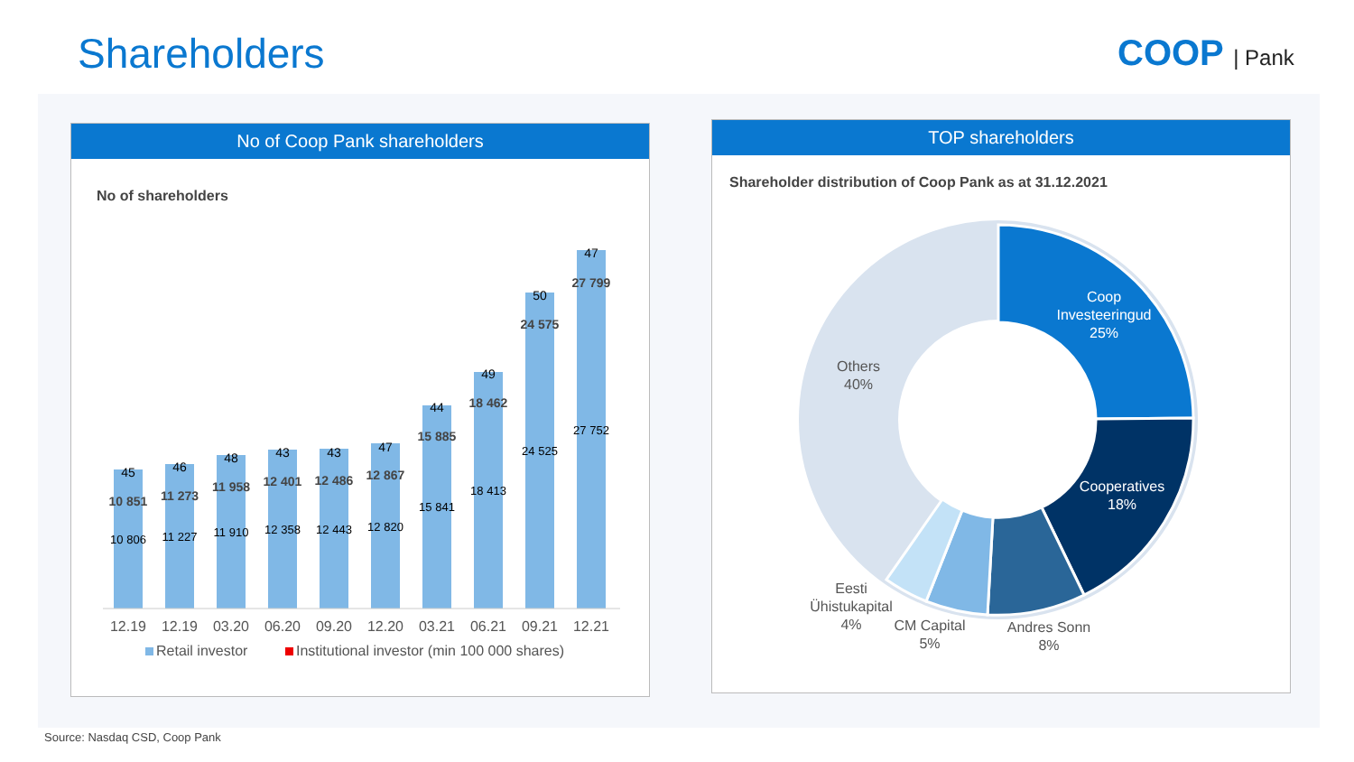Shareholders COOP | Pank
No of Coop Pank shareholders
No of shareholders
10 851
45
10 806
11 273
46
11 227
11 958
48
11 910
12 401
43
12 358
12 486
43
12 443
12 867
47
12 820
15 885
44
15 841
18 462
49
18 413
24 575
50
24 525
27 799
47
27 752
12.19
12.19
03.20
06.20
09.20
12.20
03.21
06.21
09.21
12.21
Retail investor
Institutional investor (min 100 000 shares)
TOP shareholders
Shareholder distribution of Coop Pank as at 31.12.2021
Coop
Investeeringud
25%
Cooperatives
18%
Andres Sonn
8%
CM Capital
5%
Eesti
Ühistukapital
4%
Others
40%
Source: Nasdaq CSD, Coop Pank